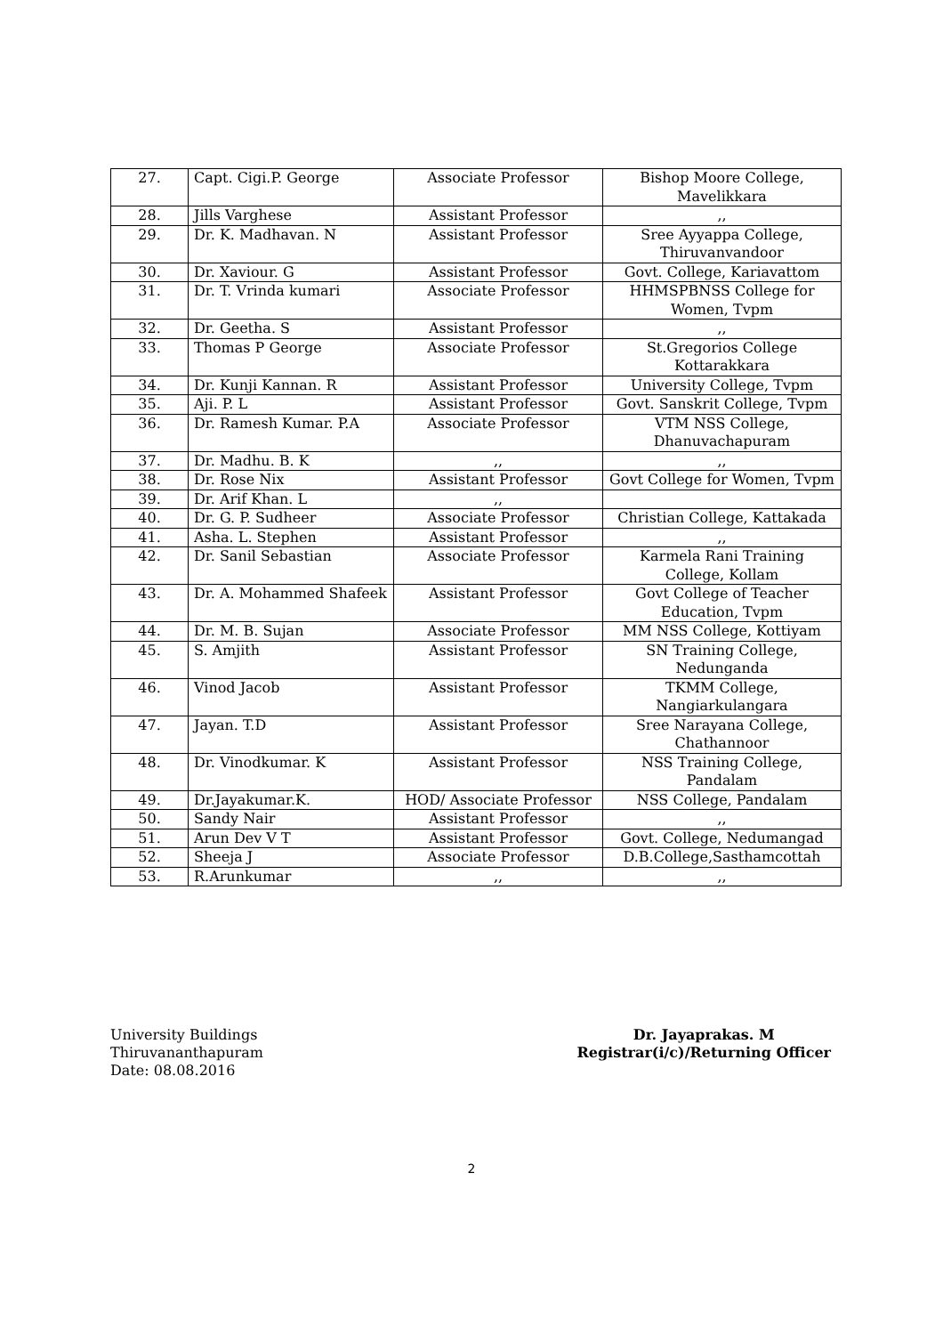| 27. | Capt. Cigi.P. George | Associate Professor | Bishop Moore College, Mavelikkara |
| 28. | Jills Varghese | Assistant Professor | ,, |
| 29. | Dr. K. Madhavan. N | Assistant Professor | Sree Ayyappa College, Thiruvanvandoor |
| 30. | Dr. Xaviour. G | Assistant Professor | Govt. College, Kariavattom |
| 31. | Dr. T. Vrinda kumari | Associate Professor | HHMSPBNSS College for Women, Tvpm |
| 32. | Dr. Geetha. S | Assistant Professor | ,, |
| 33. | Thomas P George | Associate Professor | St.Gregorios College Kottarakkara |
| 34. | Dr. Kunji Kannan. R | Assistant Professor | University College, Tvpm |
| 35. | Aji. P. L | Assistant Professor | Govt. Sanskrit College, Tvpm |
| 36. | Dr. Ramesh Kumar. P.A | Associate Professor | VTM NSS College, Dhanuvachapuram |
| 37. | Dr. Madhu. B. K | ,, | ,, |
| 38. | Dr. Rose Nix | Assistant Professor | Govt College for Women, Tvpm |
| 39. | Dr. Arif Khan. L | ,, | |
| 40. | Dr. G. P. Sudheer | Associate Professor | Christian College, Kattakada |
| 41. | Asha. L. Stephen | Assistant Professor | ,, |
| 42. | Dr. Sanil Sebastian | Associate Professor | Karmela Rani Training College, Kollam |
| 43. | Dr. A. Mohammed Shafeek | Assistant Professor | Govt College of Teacher Education, Tvpm |
| 44. | Dr. M. B. Sujan | Associate Professor | MM NSS College, Kottiyam |
| 45. | S. Amjith | Assistant Professor | SN Training College, Nedunganda |
| 46. | Vinod Jacob | Assistant Professor | TKMM College, Nangiarkulangara |
| 47. | Jayan. T.D | Assistant Professor | Sree Narayana College, Chathannoor |
| 48. | Dr. Vinodkumar. K | Assistant Professor | NSS Training College, Pandalam |
| 49. | Dr.Jayakumar.K. | HOD/ Associate Professor | NSS College, Pandalam |
| 50. | Sandy Nair | Assistant Professor | ,, |
| 51. | Arun Dev V T | Assistant Professor | Govt. College, Nedumangad |
| 52. | Sheeja J | Associate Professor | D.B.College,Sasthamcottah |
| 53. | R.Arunkumar | ,, | ,, |
University Buildings
Thiruvananthapuram
Date: 08.08.2016
Dr. Jayaprakas. M
Registrar(i/c)/Returning Officer
2